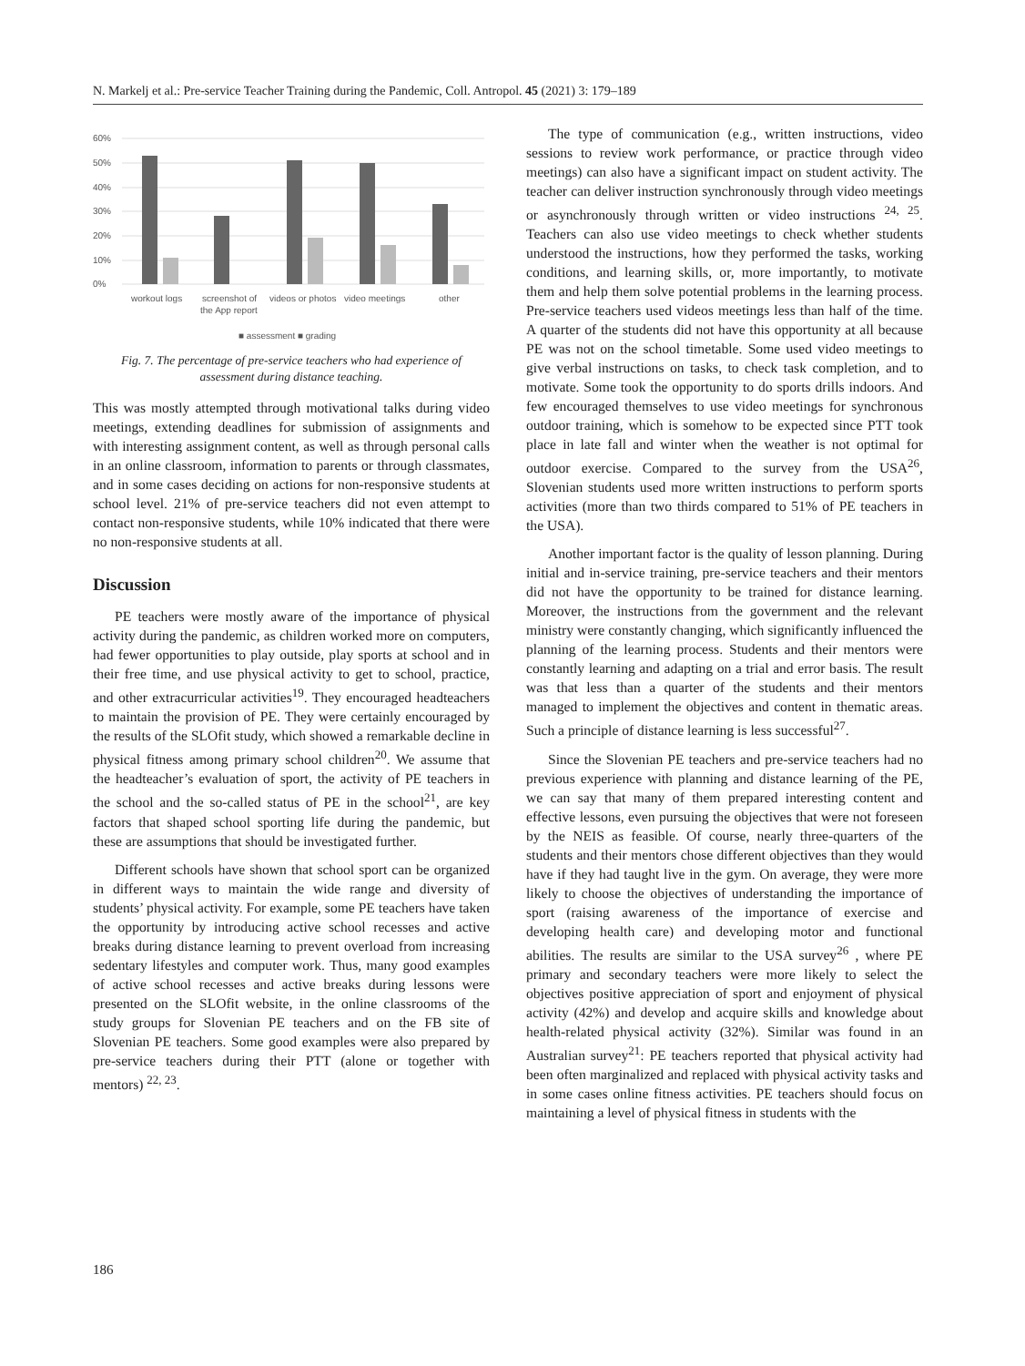N. Markelj et al.: Pre-service Teacher Training during the Pandemic, Coll. Antropol. 45 (2021) 3: 179–189
60%
50%
40%
30%
20%
10%
0%
workout logs
screenshot of
the App report
videos or photos
video meetings
other
■ assessment ■ grading
Fig. 7. The percentage of pre-service teachers who had experience of assessment during distance teaching.
This was mostly attempted through motivational talks during video meetings, extending deadlines for submission of assignments and with interesting assignment content, as well as through personal calls in an online classroom, information to parents or through classmates, and in some cases deciding on actions for non-responsive students at school level. 21% of pre-service teachers did not even attempt to contact non-responsive students, while 10% indicated that there were no non-responsive students at all.
Discussion
PE teachers were mostly aware of the importance of physical activity during the pandemic, as children worked more on computers, had fewer opportunities to play outside, play sports at school and in their free time, and use physical activity to get to school, practice, and other extracurricular activities<sup>19</sup>. They encouraged headteachers to maintain the provision of PE. They were certainly encouraged by the results of the SLOfit study, which showed a remarkable decline in physical fitness among primary school children<sup>20</sup>. We assume that the headteacher’s evaluation of sport, the activity of PE teachers in the school and the so-called status of PE in the school<sup>21</sup>, are key factors that shaped school sporting life during the pandemic, but these are assumptions that should be investigated further.
Different schools have shown that school sport can be organized in different ways to maintain the wide range and diversity of students’ physical activity. For example, some PE teachers have taken the opportunity by introducing active school recesses and active breaks during distance learning to prevent overload from increasing sedentary lifestyles and computer work. Thus, many good examples of active school recesses and active breaks during lessons were presented on the SLOfit website, in the online classrooms of the study groups for Slovenian PE teachers and on the FB site of Slovenian PE teachers. Some good examples were also prepared by pre-service teachers during their PTT (alone or together with mentors) <sup>22, 23</sup>.
The type of communication (e.g., written instructions, video sessions to review work performance, or practice through video meetings) can also have a significant impact on student activity. The teacher can deliver instruction synchronously through video meetings or asynchronously through written or video instructions <sup>24, 25</sup>. Teachers can also use video meetings to check whether students understood the instructions, how they performed the tasks, working conditions, and learning skills, or, more importantly, to motivate them and help them solve potential problems in the learning process. Pre-service teachers used videos meetings less than half of the time. A quarter of the students did not have this opportunity at all because PE was not on the school timetable. Some used video meetings to give verbal instructions on tasks, to check task completion, and to motivate. Some took the opportunity to do sports drills indoors. And few encouraged themselves to use video meetings for synchronous outdoor training, which is somehow to be expected since PTT took place in late fall and winter when the weather is not optimal for outdoor exercise. Compared to the survey from the USA<sup>26</sup>, Slovenian students used more written instructions to perform sports activities (more than two thirds compared to 51% of PE teachers in the USA).
Another important factor is the quality of lesson planning. During initial and in-service training, pre-service teachers and their mentors did not have the opportunity to be trained for distance learning. Moreover, the instructions from the government and the relevant ministry were constantly changing, which significantly influenced the planning of the learning process. Students and their mentors were constantly learning and adapting on a trial and error basis. The result was that less than a quarter of the students and their mentors managed to implement the objectives and content in thematic areas. Such a principle of distance learning is less successful<sup>27</sup>.
Since the Slovenian PE teachers and pre-service teachers had no previous experience with planning and distance learning of the PE, we can say that many of them prepared interesting content and effective lessons, even pursuing the objectives that were not foreseen by the NEIS as feasible. Of course, nearly three-quarters of the students and their mentors chose different objectives than they would have if they had taught live in the gym. On average, they were more likely to choose the objectives of understanding the importance of sport (raising awareness of the importance of exercise and developing health care) and developing motor and functional abilities. The results are similar to the USA survey<sup>26</sup> , where PE primary and secondary teachers were more likely to select the objectives positive appreciation of sport and enjoyment of physical activity (42%) and develop and acquire skills and knowledge about health-related physical activity (32%). Similar was found in an Australian survey<sup>21</sup>: PE teachers reported that physical activity had been often marginalized and replaced with physical activity tasks and in some cases online fitness activities. PE teachers should focus on maintaining a level of physical fitness in students with the
186